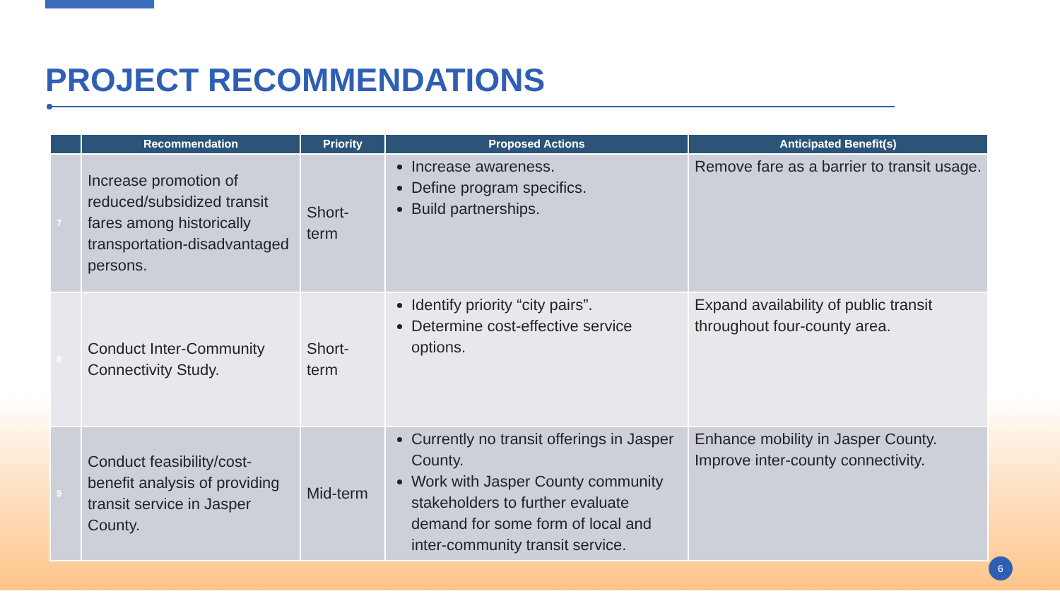PROJECT RECOMMENDATIONS
| | Recommendation | Priority | Proposed Actions | Anticipated Benefit(s) |
| --- | --- | --- | --- | --- |
| 7 | Increase promotion of reduced/subsidized transit fares among historically transportation-disadvantaged persons. | Short-term | Increase awareness. Define program specifics. Build partnerships. | Remove fare as a barrier to transit usage. |
| 8 | Conduct Inter-Community Connectivity Study. | Short-term | Identify priority “city pairs”. Determine cost-effective service options. | Expand availability of public transit throughout four-county area. |
| 9 | Conduct feasibility/cost-benefit analysis of providing transit service in Jasper County. | Mid-term | Currently no transit offerings in Jasper County. Work with Jasper County community stakeholders to further evaluate demand for some form of local and inter-community transit service. | Enhance mobility in Jasper County. Improve inter-county connectivity. |
6